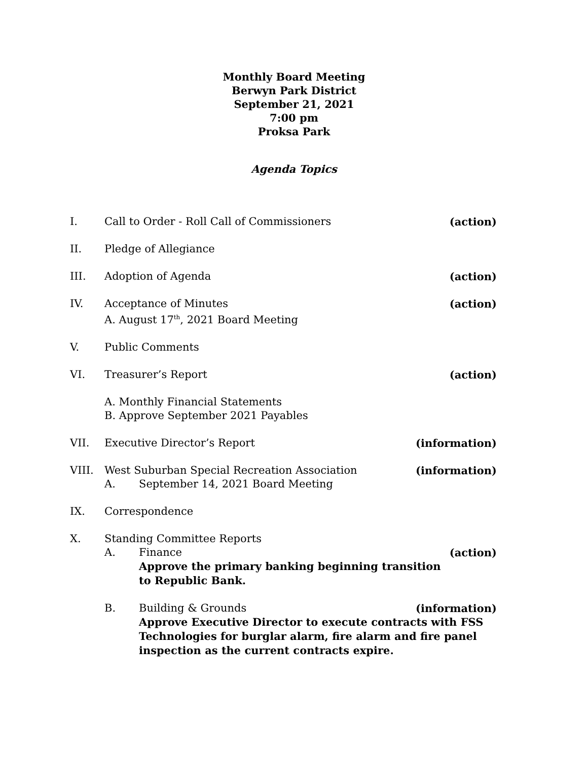Monthly Board Meeting
Berwyn Park District
September 21, 2021
7:00 pm
Proksa Park
Agenda Topics
I. Call to Order - Roll Call of Commissioners (action)
II. Pledge of Allegiance
III. Adoption of Agenda (action)
IV. Acceptance of Minutes (action)
A. August 17<sup>th</sup>, 2021 Board Meeting
V. Public Comments
VI. Treasurer’s Report (action)
A. Monthly Financial Statements
B. Approve September 2021 Payables
VII. Executive Director’s Report (information)
VIII. West Suburban Special Recreation Association (information)
A. September 14, 2021 Board Meeting
IX. Correspondence
X. Standing Committee Reports
A. Finance (action)
Approve the primary banking beginning transition
to Republic Bank.
B. Building & Grounds (information)
Approve Executive Director to execute contracts with FSS Technologies for burglar alarm, fire alarm and fire panel inspection as the current contracts expire.